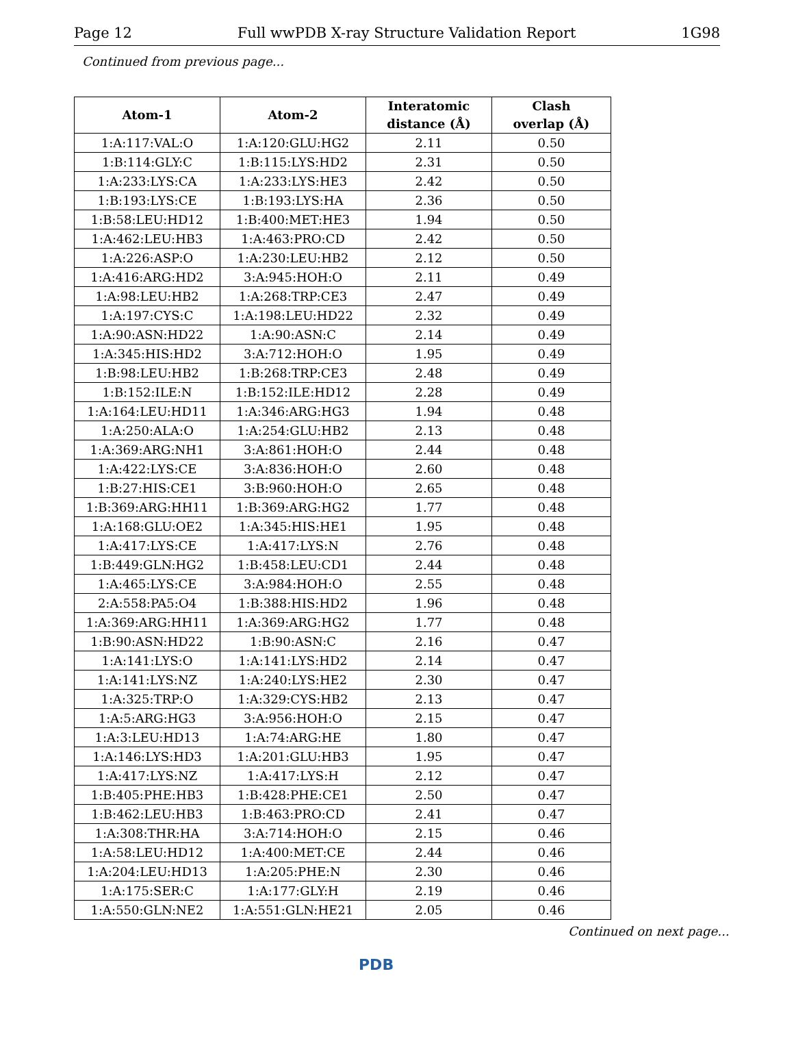Page 12 Full wwPDB X-ray Structure Validation Report 1G98
Continued from previous page...
| Atom-1 | Atom-2 | Interatomic distance (Å) | Clash overlap (Å) |
| --- | --- | --- | --- |
| 1:A:117:VAL:O | 1:A:120:GLU:HG2 | 2.11 | 0.50 |
| 1:B:114:GLY:C | 1:B:115:LYS:HD2 | 2.31 | 0.50 |
| 1:A:233:LYS:CA | 1:A:233:LYS:HE3 | 2.42 | 0.50 |
| 1:B:193:LYS:CE | 1:B:193:LYS:HA | 2.36 | 0.50 |
| 1:B:58:LEU:HD12 | 1:B:400:MET:HE3 | 1.94 | 0.50 |
| 1:A:462:LEU:HB3 | 1:A:463:PRO:CD | 2.42 | 0.50 |
| 1:A:226:ASP:O | 1:A:230:LEU:HB2 | 2.12 | 0.50 |
| 1:A:416:ARG:HD2 | 3:A:945:HOH:O | 2.11 | 0.49 |
| 1:A:98:LEU:HB2 | 1:A:268:TRP:CE3 | 2.47 | 0.49 |
| 1:A:197:CYS:C | 1:A:198:LEU:HD22 | 2.32 | 0.49 |
| 1:A:90:ASN:HD22 | 1:A:90:ASN:C | 2.14 | 0.49 |
| 1:A:345:HIS:HD2 | 3:A:712:HOH:O | 1.95 | 0.49 |
| 1:B:98:LEU:HB2 | 1:B:268:TRP:CE3 | 2.48 | 0.49 |
| 1:B:152:ILE:N | 1:B:152:ILE:HD12 | 2.28 | 0.49 |
| 1:A:164:LEU:HD11 | 1:A:346:ARG:HG3 | 1.94 | 0.48 |
| 1:A:250:ALA:O | 1:A:254:GLU:HB2 | 2.13 | 0.48 |
| 1:A:369:ARG:NH1 | 3:A:861:HOH:O | 2.44 | 0.48 |
| 1:A:422:LYS:CE | 3:A:836:HOH:O | 2.60 | 0.48 |
| 1:B:27:HIS:CE1 | 3:B:960:HOH:O | 2.65 | 0.48 |
| 1:B:369:ARG:HH11 | 1:B:369:ARG:HG2 | 1.77 | 0.48 |
| 1:A:168:GLU:OE2 | 1:A:345:HIS:HE1 | 1.95 | 0.48 |
| 1:A:417:LYS:CE | 1:A:417:LYS:N | 2.76 | 0.48 |
| 1:B:449:GLN:HG2 | 1:B:458:LEU:CD1 | 2.44 | 0.48 |
| 1:A:465:LYS:CE | 3:A:984:HOH:O | 2.55 | 0.48 |
| 2:A:558:PA5:O4 | 1:B:388:HIS:HD2 | 1.96 | 0.48 |
| 1:A:369:ARG:HH11 | 1:A:369:ARG:HG2 | 1.77 | 0.48 |
| 1:B:90:ASN:HD22 | 1:B:90:ASN:C | 2.16 | 0.47 |
| 1:A:141:LYS:O | 1:A:141:LYS:HD2 | 2.14 | 0.47 |
| 1:A:141:LYS:NZ | 1:A:240:LYS:HE2 | 2.30 | 0.47 |
| 1:A:325:TRP:O | 1:A:329:CYS:HB2 | 2.13 | 0.47 |
| 1:A:5:ARG:HG3 | 3:A:956:HOH:O | 2.15 | 0.47 |
| 1:A:3:LEU:HD13 | 1:A:74:ARG:HE | 1.80 | 0.47 |
| 1:A:146:LYS:HD3 | 1:A:201:GLU:HB3 | 1.95 | 0.47 |
| 1:A:417:LYS:NZ | 1:A:417:LYS:H | 2.12 | 0.47 |
| 1:B:405:PHE:HB3 | 1:B:428:PHE:CE1 | 2.50 | 0.47 |
| 1:B:462:LEU:HB3 | 1:B:463:PRO:CD | 2.41 | 0.47 |
| 1:A:308:THR:HA | 3:A:714:HOH:O | 2.15 | 0.46 |
| 1:A:58:LEU:HD12 | 1:A:400:MET:CE | 2.44 | 0.46 |
| 1:A:204:LEU:HD13 | 1:A:205:PHE:N | 2.30 | 0.46 |
| 1:A:175:SER:C | 1:A:177:GLY:H | 2.19 | 0.46 |
| 1:A:550:GLN:NE2 | 1:A:551:GLN:HE21 | 2.05 | 0.46 |
Continued on next page...
PDB